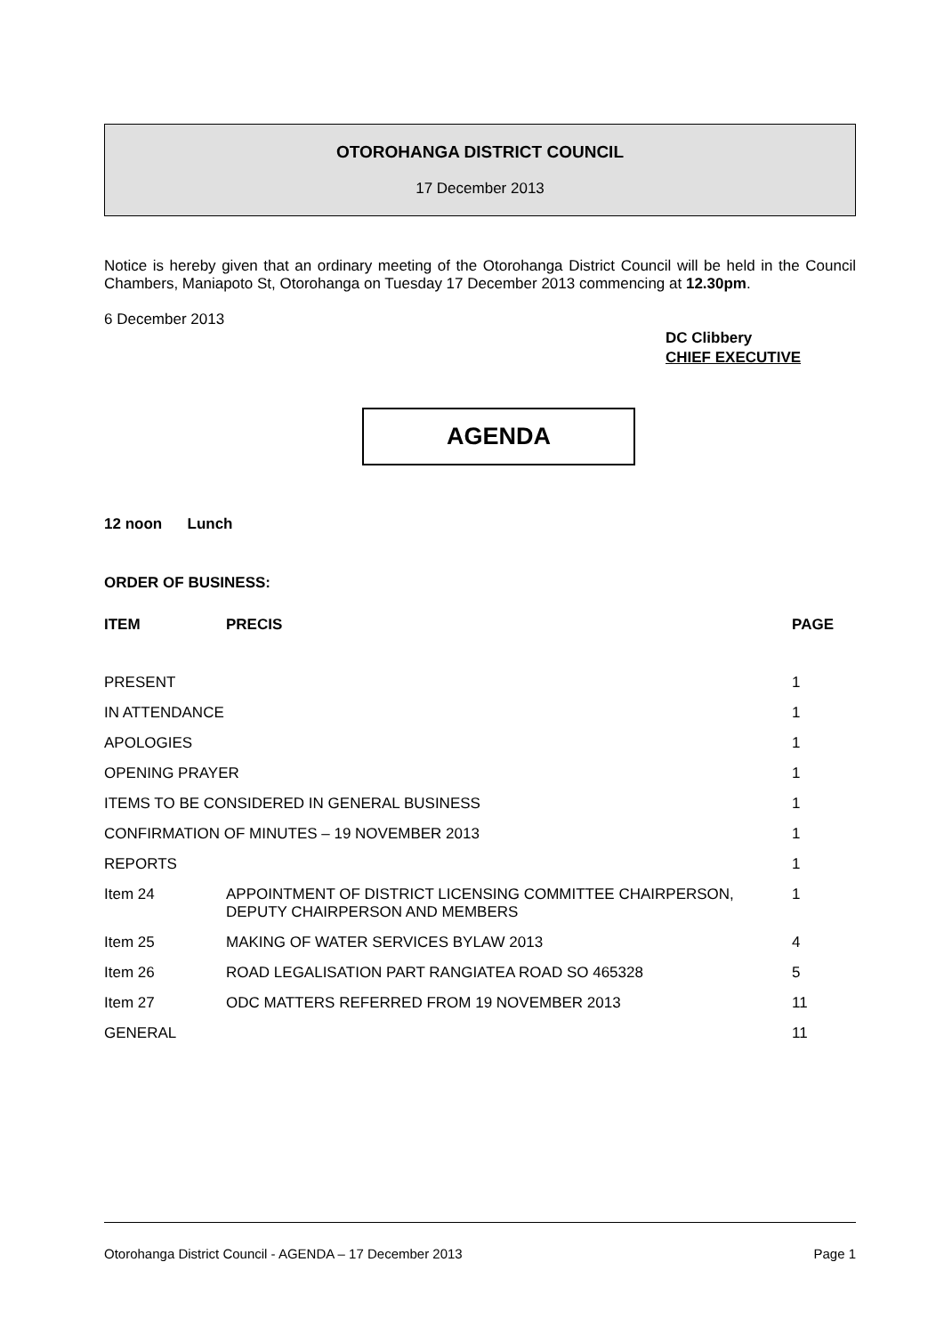OTOROHANGA DISTRICT COUNCIL
17 December 2013
Notice is hereby given that an ordinary meeting of the Otorohanga District Council will be held in the Council Chambers, Maniapoto St, Otorohanga on Tuesday 17 December 2013 commencing at 12.30pm.
6 December 2013
DC Clibbery
CHIEF EXECUTIVE
AGENDA
12 noon Lunch
ORDER OF BUSINESS:
| ITEM | PRECIS | PAGE |
| --- | --- | --- |
| PRESENT | | 1 |
| IN ATTENDANCE | | 1 |
| APOLOGIES | | 1 |
| OPENING PRAYER | | 1 |
| ITEMS TO BE CONSIDERED IN GENERAL BUSINESS | | 1 |
| CONFIRMATION OF MINUTES – 19 NOVEMBER 2013 | | 1 |
| REPORTS | | 1 |
| Item 24 | APPOINTMENT OF DISTRICT LICENSING COMMITTEE CHAIRPERSON, DEPUTY CHAIRPERSON AND MEMBERS | 1 |
| Item 25 | MAKING OF WATER SERVICES BYLAW 2013 | 4 |
| Item 26 | ROAD LEGALISATION PART RANGIATEA ROAD SO 465328 | 5 |
| Item 27 | ODC MATTERS REFERRED FROM 19 NOVEMBER 2013 | 11 |
| GENERAL | | 11 |
Otorohanga District Council - AGENDA – 17 December 2013 Page 1